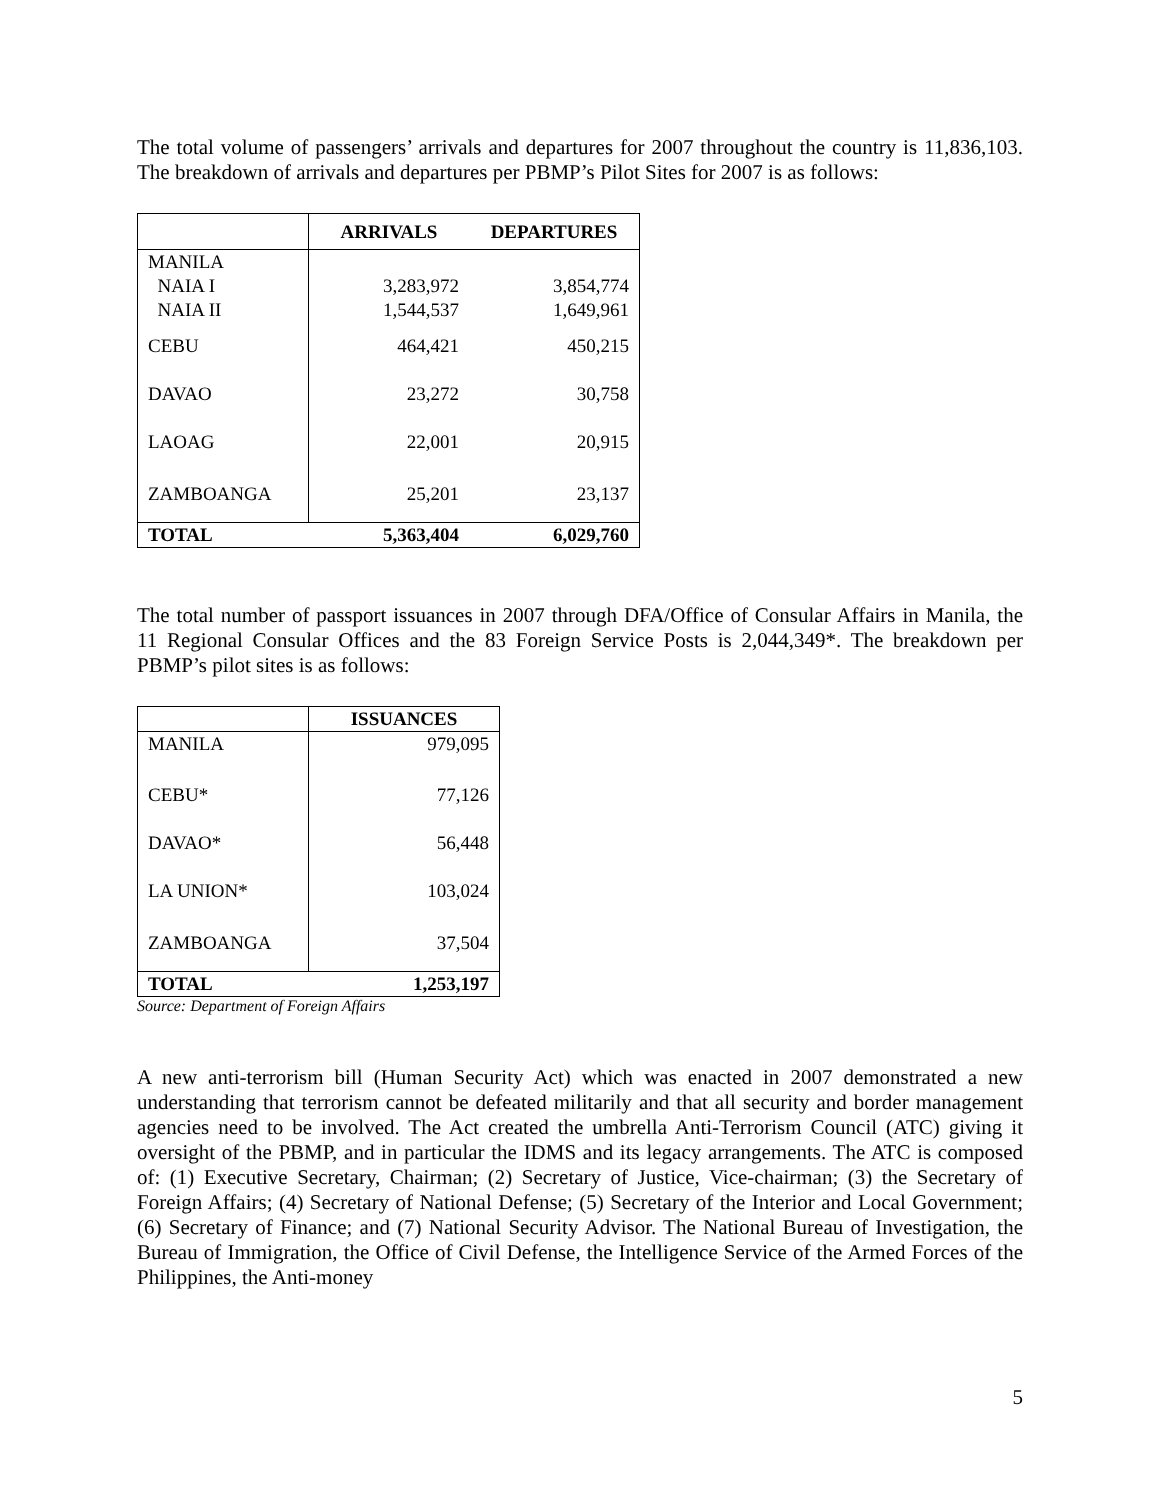The total volume of passengers’ arrivals and departures for 2007 throughout the country is 11,836,103. The breakdown of arrivals and departures per PBMP’s Pilot Sites for 2007 is as follows:
| | ARRIVALS | DEPARTURES |
| --- | --- | --- |
| MANILA | | |
| NAIA I | 3,283,972 | 3,854,774 |
| NAIA II | 1,544,537 | 1,649,961 |
| CEBU | 464,421 | 450,215 |
| DAVAO | 23,272 | 30,758 |
| LAOAG | 22,001 | 20,915 |
| ZAMBOANGA | 25,201 | 23,137 |
| TOTAL | 5,363,404 | 6,029,760 |
The total number of passport issuances in 2007 through DFA/Office of Consular Affairs in Manila, the 11 Regional Consular Offices and the 83 Foreign Service Posts is 2,044,349*. The breakdown per PBMP’s pilot sites is as follows:
| | ISSUANCES |
| --- | --- |
| MANILA | 979,095 |
| CEBU* | 77,126 |
| DAVAO* | 56,448 |
| LA UNION* | 103,024 |
| ZAMBOANGA | 37,504 |
| TOTAL | 1,253,197 |
Source: Department of Foreign Affairs
A new anti-terrorism bill (Human Security Act) which was enacted in 2007 demonstrated a new understanding that terrorism cannot be defeated militarily and that all security and border management agencies need to be involved. The Act created the umbrella Anti-Terrorism Council (ATC) giving it oversight of the PBMP, and in particular the IDMS and its legacy arrangements. The ATC is composed of: (1) Executive Secretary, Chairman; (2) Secretary of Justice, Vice-chairman; (3) the Secretary of Foreign Affairs; (4) Secretary of National Defense; (5) Secretary of the Interior and Local Government; (6) Secretary of Finance; and (7) National Security Advisor. The National Bureau of Investigation, the Bureau of Immigration, the Office of Civil Defense, the Intelligence Service of the Armed Forces of the Philippines, the Anti-money
5